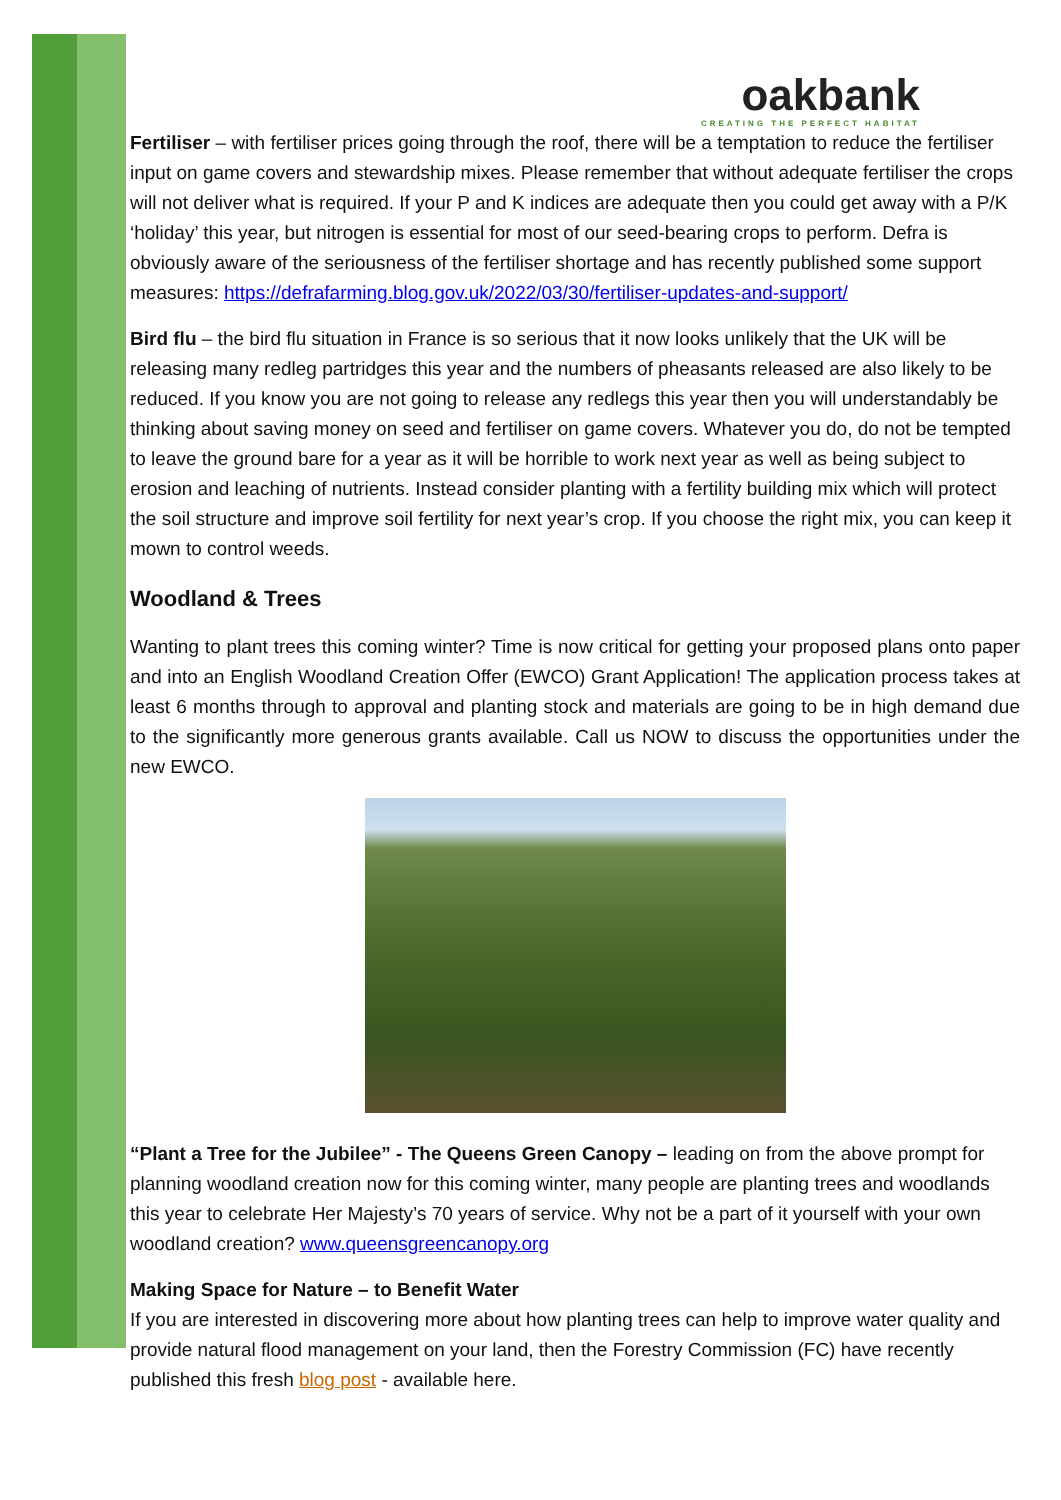oakbank
CREATING THE PERFECT HABITAT
Fertiliser – with fertiliser prices going through the roof, there will be a temptation to reduce the fertiliser input on game covers and stewardship mixes. Please remember that without adequate fertiliser the crops will not deliver what is required. If your P and K indices are adequate then you could get away with a P/K ‘holiday’ this year, but nitrogen is essential for most of our seed-bearing crops to perform. Defra is obviously aware of the seriousness of the fertiliser shortage and has recently published some support measures: https://defrafarming.blog.gov.uk/2022/03/30/fertiliser-updates-and-support/
Bird flu – the bird flu situation in France is so serious that it now looks unlikely that the UK will be releasing many redleg partridges this year and the numbers of pheasants released are also likely to be reduced. If you know you are not going to release any redlegs this year then you will understandably be thinking about saving money on seed and fertiliser on game covers. Whatever you do, do not be tempted to leave the ground bare for a year as it will be horrible to work next year as well as being subject to erosion and leaching of nutrients. Instead consider planting with a fertility building mix which will protect the soil structure and improve soil fertility for next year’s crop. If you choose the right mix, you can keep it mown to control weeds.
Woodland & Trees
Wanting to plant trees this coming winter? Time is now critical for getting your proposed plans onto paper and into an English Woodland Creation Offer (EWCO) Grant Application! The application process takes at least 6 months through to approval and planting stock and materials are going to be in high demand due to the significantly more generous grants available. Call us NOW to discuss the opportunities under the new EWCO.
“Plant a Tree for the Jubilee” - The Queens Green Canopy – leading on from the above prompt for planning woodland creation now for this coming winter, many people are planting trees and woodlands this year to celebrate Her Majesty’s 70 years of service. Why not be a part of it yourself with your own woodland creation? www.queensgreencanopy.org
Making Space for Nature – to Benefit Water
If you are interested in discovering more about how planting trees can help to improve water quality and provide natural flood management on your land, then the Forestry Commission (FC) have recently published this fresh blog post - available here.